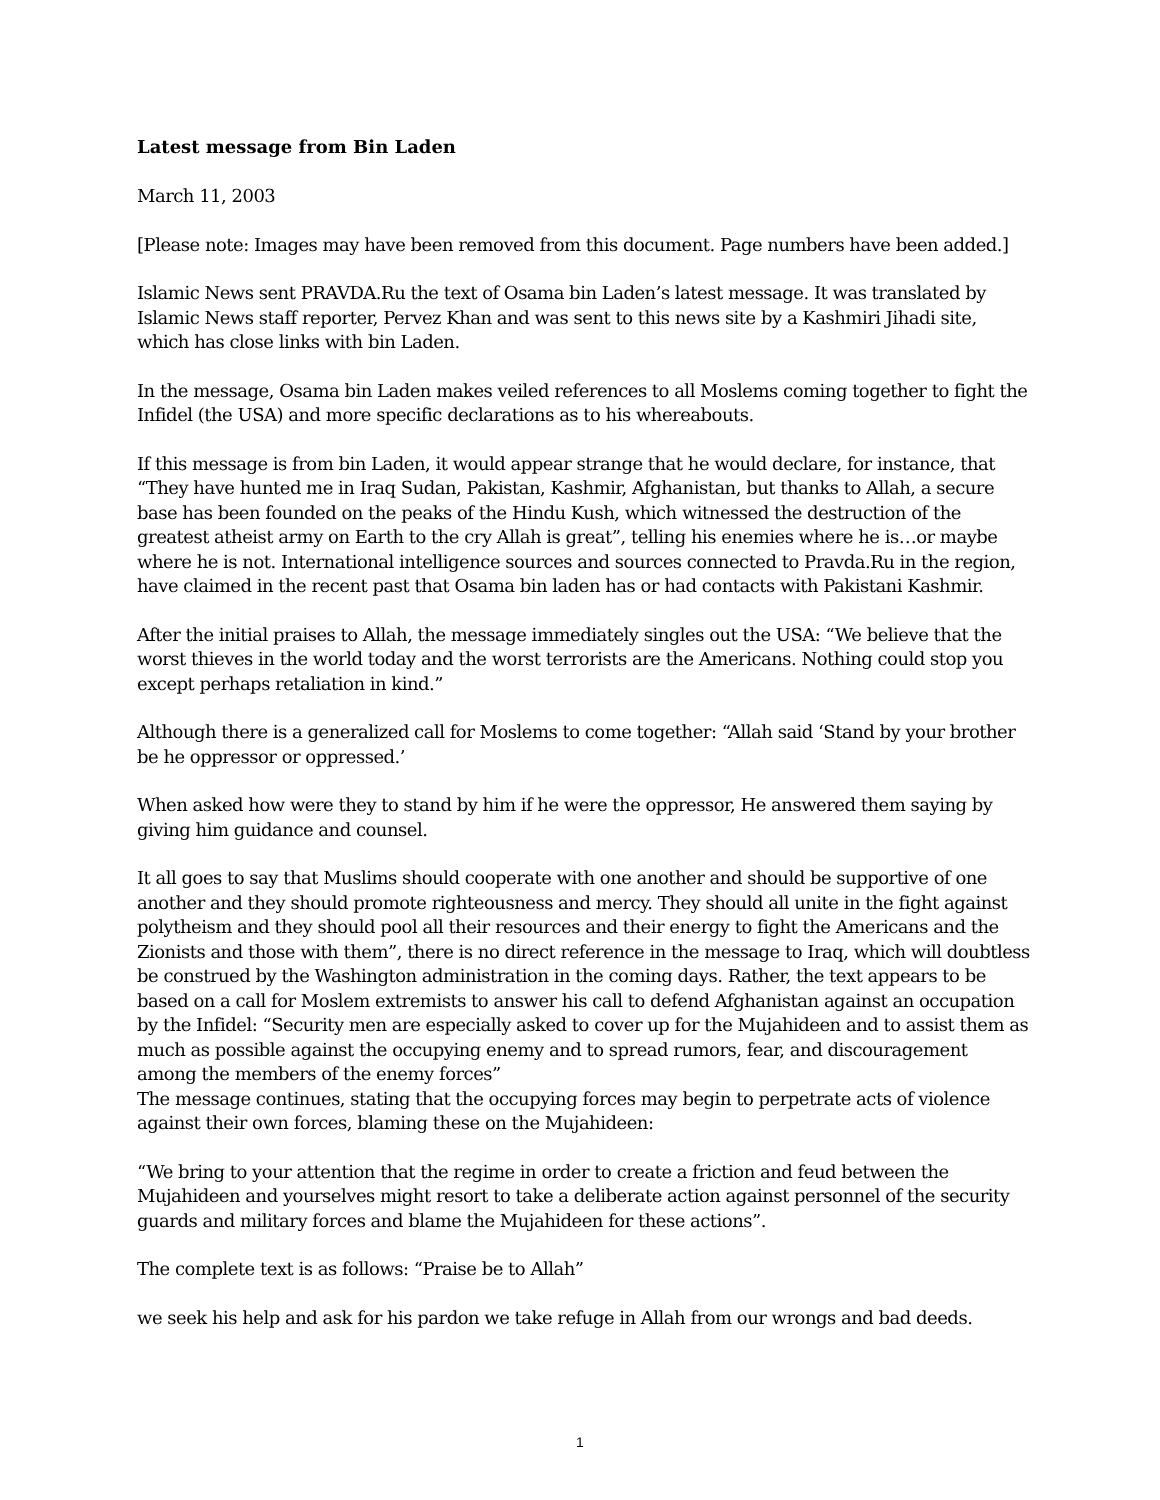Latest message from Bin Laden
March 11, 2003
[Please note: Images may have been removed from this document. Page numbers have been added.]
Islamic News sent PRAVDA.Ru the text of Osama bin Laden’s latest message. It was translated by Islamic News staff reporter, Pervez Khan and was sent to this news site by a Kashmiri Jihadi site, which has close links with bin Laden.
In the message, Osama bin Laden makes veiled references to all Moslems coming together to fight the Infidel (the USA) and more specific declarations as to his whereabouts.
If this message is from bin Laden, it would appear strange that he would declare, for instance, that “They have hunted me in Iraq Sudan, Pakistan, Kashmir, Afghanistan, but thanks to Allah, a secure base has been founded on the peaks of the Hindu Kush, which witnessed the destruction of the greatest atheist army on Earth to the cry Allah is great”, telling his enemies where he is…or maybe where he is not. International intelligence sources and sources connected to Pravda.Ru in the region, have claimed in the recent past that Osama bin laden has or had contacts with Pakistani Kashmir.
After the initial praises to Allah, the message immediately singles out the USA: “We believe that the worst thieves in the world today and the worst terrorists are the Americans. Nothing could stop you except perhaps retaliation in kind.”
Although there is a generalized call for Moslems to come together: “Allah said ‘Stand by your brother be he oppressor or oppressed.’
When asked how were they to stand by him if he were the oppressor, He answered them saying by giving him guidance and counsel.
It all goes to say that Muslims should cooperate with one another and should be supportive of one another and they should promote righteousness and mercy. They should all unite in the fight against polytheism and they should pool all their resources and their energy to fight the Americans and the Zionists and those with them”, there is no direct reference in the message to Iraq, which will doubtless be construed by the Washington administration in the coming days. Rather, the text appears to be based on a call for Moslem extremists to answer his call to defend Afghanistan against an occupation by the Infidel: “Security men are especially asked to cover up for the Mujahideen and to assist them as much as possible against the occupying enemy and to spread rumors, fear, and discouragement among the members of the enemy forces”
The message continues, stating that the occupying forces may begin to perpetrate acts of violence against their own forces, blaming these on the Mujahideen:
“We bring to your attention that the regime in order to create a friction and feud between the Mujahideen and yourselves might resort to take a deliberate action against personnel of the security guards and military forces and blame the Mujahideen for these actions”.
The complete text is as follows: “Praise be to Allah”
we seek his help and ask for his pardon we take refuge in Allah from our wrongs and bad deeds.
1